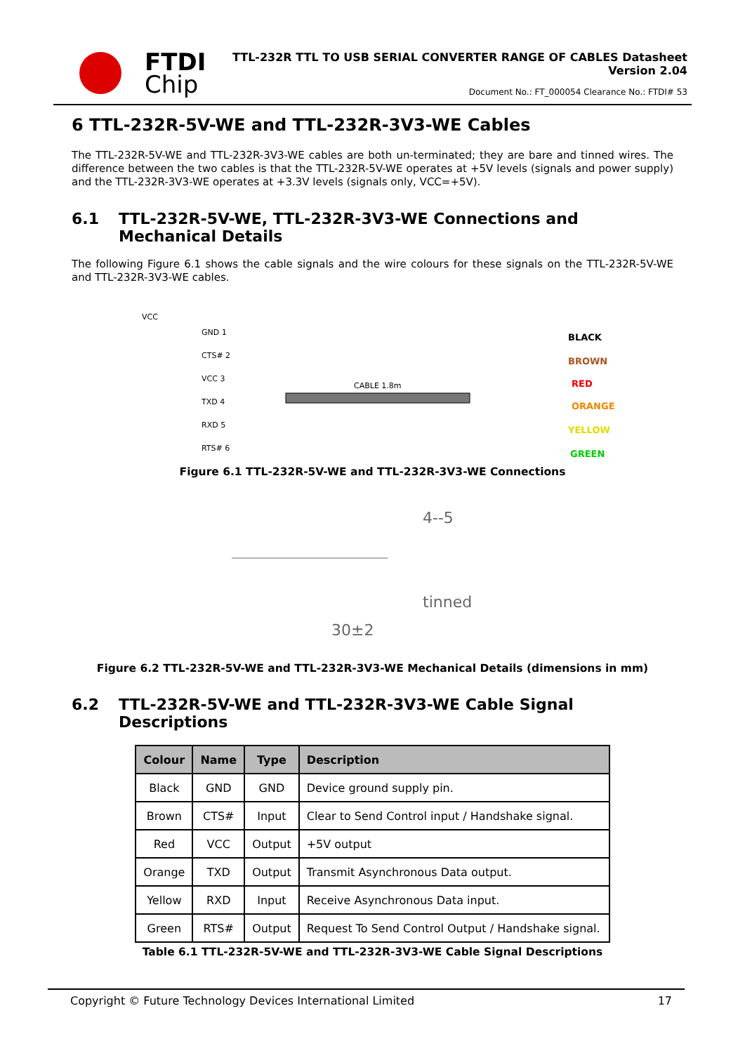FTDI
Chip
TTL-232R TTL TO USB SERIAL CONVERTER RANGE OF CABLES Datasheet
Version 2.04
Document No.: FT_000054 Clearance No.: FTDI# 53
6 TTL-232R-5V-WE and TTL-232R-3V3-WE Cables
The TTL-232R-5V-WE and TTL-232R-3V3-WE cables are both un-terminated; they are bare and tinned wires. The difference between the two cables is that the TTL-232R-5V-WE operates at +5V levels (signals and power supply) and the TTL-232R-3V3-WE operates at +3.3V levels (signals only, VCC=+5V).
6.1 TTL-232R-5V-WE, TTL-232R-3V3-WE Connections and Mechanical Details
The following Figure 6.1 shows the cable signals and the wire colours for these signals on the TTL-232R-5V-WE and TTL-232R-3V3-WE cables.
VCC
GND 1
CTS# 2
VCC 3
TXD 4
RXD 5
RTS# 6
CABLE 1.8m
BLACK
BROWN
RED
ORANGE
YELLOW
GREEN
Figure 6.1 TTL-232R-5V-WE and TTL-232R-3V3-WE Connections
4--5
tinned
30±2
Figure 6.2 TTL-232R-5V-WE and TTL-232R-3V3-WE Mechanical Details (dimensions in mm)
6.2 TTL-232R-5V-WE and TTL-232R-3V3-WE Cable Signal Descriptions
| Colour | Name | Type | Description |
| --- | --- | --- | --- |
| Black | GND | GND | Device ground supply pin. |
| Brown | CTS# | Input | Clear to Send Control input / Handshake signal. |
| Red | VCC | Output | +5V output |
| Orange | TXD | Output | Transmit Asynchronous Data output. |
| Yellow | RXD | Input | Receive Asynchronous Data input. |
| Green | RTS# | Output | Request To Send Control Output / Handshake signal. |
Table 6.1 TTL-232R-5V-WE and TTL-232R-3V3-WE Cable Signal Descriptions
Copyright © Future Technology Devices International Limited 17